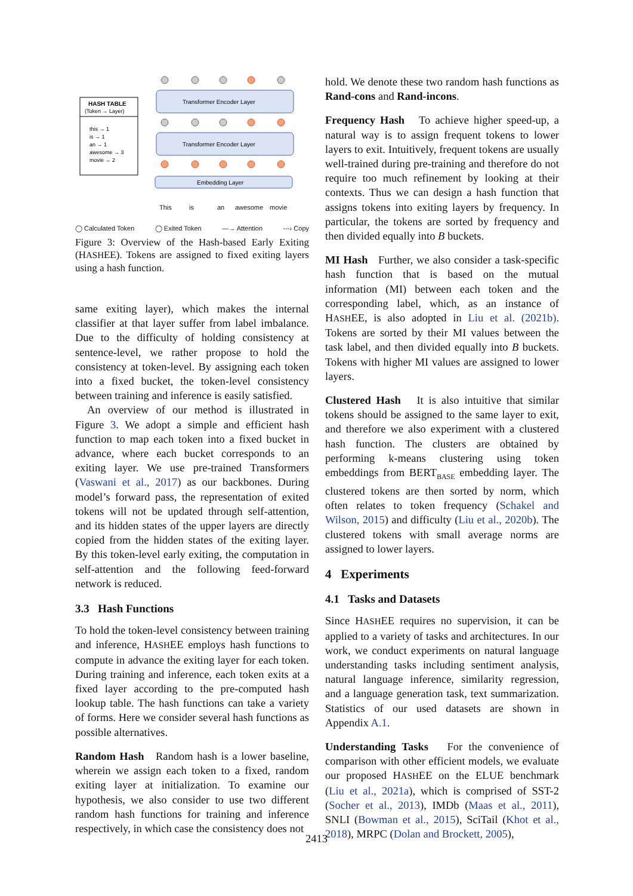HASH TABLE
(Token → Layer)
this → 1
is → 1
an → 1
awesome → 3
movie → 2
Transformer Encoder Layer
Transformer Encoder Layer
Embedding Layer
This is an awesome movie
◯ Calculated Token ◯ Exited Token —→ Attention ---› Copy
Figure 3: Overview of the Hash-based Early Exiting (HASHEE). Tokens are assigned to fixed exiting layers using a hash function.
same exiting layer), which makes the internal classifier at that layer suffer from label imbalance. Due to the difficulty of holding consistency at sentence-level, we rather propose to hold the consistency at token-level. By assigning each token into a fixed bucket, the token-level consistency between training and inference is easily satisfied.
An overview of our method is illustrated in Figure 3. We adopt a simple and efficient hash function to map each token into a fixed bucket in advance, where each bucket corresponds to an exiting layer. We use pre-trained Transformers (Vaswani et al., 2017) as our backbones. During model’s forward pass, the representation of exited tokens will not be updated through self-attention, and its hidden states of the upper layers are directly copied from the hidden states of the exiting layer. By this token-level early exiting, the computation in self-attention and the following feed-forward network is reduced.
3.3 Hash Functions
To hold the token-level consistency between training and inference, HASHEE employs hash functions to compute in advance the exiting layer for each token. During training and inference, each token exits at a fixed layer according to the pre-computed hash lookup table. The hash functions can take a variety of forms. Here we consider several hash functions as possible alternatives.
Random Hash Random hash is a lower baseline, wherein we assign each token to a fixed, random exiting layer at initialization. To examine our hypothesis, we also consider to use two different random hash functions for training and inference respectively, in which case the consistency does not
hold. We denote these two random hash functions as Rand-cons and Rand-incons.
Frequency Hash To achieve higher speed-up, a natural way is to assign frequent tokens to lower layers to exit. Intuitively, frequent tokens are usually well-trained during pre-training and therefore do not require too much refinement by looking at their contexts. Thus we can design a hash function that assigns tokens into exiting layers by frequency. In particular, the tokens are sorted by frequency and then divided equally into B buckets.
MI Hash Further, we also consider a task-specific hash function that is based on the mutual information (MI) between each token and the corresponding label, which, as an instance of HASHEE, is also adopted in Liu et al. (2021b). Tokens are sorted by their MI values between the task label, and then divided equally into B buckets. Tokens with higher MI values are assigned to lower layers.
Clustered Hash It is also intuitive that similar tokens should be assigned to the same layer to exit, and therefore we also experiment with a clustered hash function. The clusters are obtained by performing k-means clustering using token embeddings from BERT<sub>BASE</sub> embedding layer. The clustered tokens are then sorted by norm, which often relates to token frequency (Schakel and Wilson, 2015) and difficulty (Liu et al., 2020b). The clustered tokens with small average norms are assigned to lower layers.
4 Experiments
4.1 Tasks and Datasets
Since HASHEE requires no supervision, it can be applied to a variety of tasks and architectures. In our work, we conduct experiments on natural language understanding tasks including sentiment analysis, natural language inference, similarity regression, and a language generation task, text summarization. Statistics of our used datasets are shown in Appendix A.1.
Understanding Tasks For the convenience of comparison with other efficient models, we evaluate our proposed HASHEE on the ELUE benchmark (Liu et al., 2021a), which is comprised of SST-2 (Socher et al., 2013), IMDb (Maas et al., 2011), SNLI (Bowman et al., 2015), SciTail (Khot et al., 2018), MRPC (Dolan and Brockett, 2005),
2413